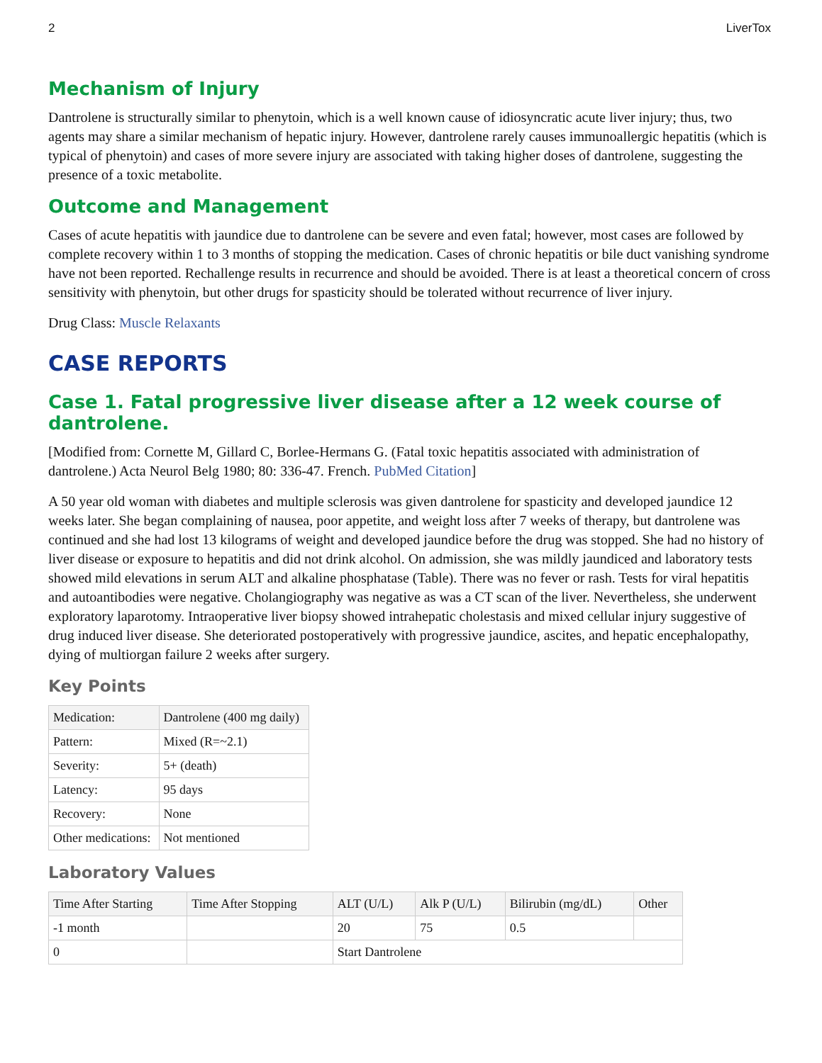2 LiverTox
Mechanism of Injury
Dantrolene is structurally similar to phenytoin, which is a well known cause of idiosyncratic acute liver injury; thus, two agents may share a similar mechanism of hepatic injury. However, dantrolene rarely causes immunoallergic hepatitis (which is typical of phenytoin) and cases of more severe injury are associated with taking higher doses of dantrolene, suggesting the presence of a toxic metabolite.
Outcome and Management
Cases of acute hepatitis with jaundice due to dantrolene can be severe and even fatal; however, most cases are followed by complete recovery within 1 to 3 months of stopping the medication. Cases of chronic hepatitis or bile duct vanishing syndrome have not been reported. Rechallenge results in recurrence and should be avoided. There is at least a theoretical concern of cross sensitivity with phenytoin, but other drugs for spasticity should be tolerated without recurrence of liver injury.
Drug Class: Muscle Relaxants
CASE REPORTS
Case 1. Fatal progressive liver disease after a 12 week course of dantrolene.
[Modified from: Cornette M, Gillard C, Borlee-Hermans G. (Fatal toxic hepatitis associated with administration of dantrolene.) Acta Neurol Belg 1980; 80: 336-47. French. PubMed Citation]
A 50 year old woman with diabetes and multiple sclerosis was given dantrolene for spasticity and developed jaundice 12 weeks later. She began complaining of nausea, poor appetite, and weight loss after 7 weeks of therapy, but dantrolene was continued and she had lost 13 kilograms of weight and developed jaundice before the drug was stopped. She had no history of liver disease or exposure to hepatitis and did not drink alcohol. On admission, she was mildly jaundiced and laboratory tests showed mild elevations in serum ALT and alkaline phosphatase (Table). There was no fever or rash. Tests for viral hepatitis and autoantibodies were negative. Cholangiography was negative as was a CT scan of the liver. Nevertheless, she underwent exploratory laparotomy. Intraoperative liver biopsy showed intrahepatic cholestasis and mixed cellular injury suggestive of drug induced liver disease. She deteriorated postoperatively with progressive jaundice, ascites, and hepatic encephalopathy, dying of multiorgan failure 2 weeks after surgery.
Key Points
| Medication: | Dantrolene (400 mg daily) |
| Pattern: | Mixed (R=~2.1) |
| Severity: | 5+ (death) |
| Latency: | 95 days |
| Recovery: | None |
| Other medications: | Not mentioned |
Laboratory Values
| Time After Starting | Time After Stopping | ALT (U/L) | Alk P (U/L) | Bilirubin (mg/dL) | Other |
| --- | --- | --- | --- | --- | --- |
| -1 month | | 20 | 75 | 0.5 | |
| 0 | | Start Dantrolene | | | |